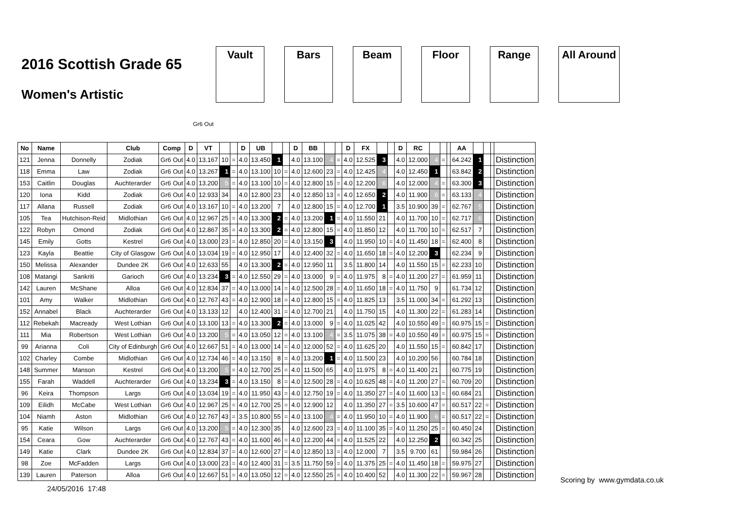2016 Scottish Grade 65
Women's Artistic
Vault Bars Beam Floor Range All Around
Gr6 Out
| No | Name | | Club | Comp | D | VT | | | D | UB | | | D | BB | | | D | FX | | | D | RC | | | | AA | | | | |
| --- | --- | --- | --- | --- | --- | --- | --- | --- | --- | --- | --- | --- | --- | --- | --- | --- | --- | --- | --- | --- | --- | --- | --- | --- | --- | --- | --- | --- | --- | --- |
| 121 | Jenna | Donnelly | Zodiak | Gr6 Out | 4.0 | 13.167 | 10 | = | 4.0 | 13.450 | 1 | | 4.0 | 13.100 | 4 | = | 4.0 | 12.525 | 3 | | 4.0 | 12.000 | 4 | = | | 64.242 | 1 | | | Distinction |
| 118 | Emma | Law | Zodiak | Gr6 Out | 4.0 | 13.267 | 1 | = | 4.0 | 13.100 | 10 | = | 4.0 | 12.600 | 23 | = | 4.0 | 12.425 | 4 | | 4.0 | 12.450 | 1 | | | 63.842 | 2 | | | Distinction |
| 153 | Caitlin | Douglas | Auchterarder | Gr6 Out | 4.0 | 13.200 | 5 | = | 4.0 | 13.100 | 10 | = | 4.0 | 12.800 | 15 | = | 4.0 | 12.200 | 6 | | 4.0 | 12.000 | 4 | = | | 63.300 | 3 | | | Distinction |
| 120 | Iona | Kidd | Zodiak | Gr6 Out | 4.0 | 12.933 | 34 | | 4.0 | 12.800 | 23 | | 4.0 | 12.850 | 13 | = | 4.0 | 12.650 | 2 | | 4.0 | 11.900 | 6 | = | | 63.133 | 4 | | | Distinction |
| 117 | Allana | Russell | Zodiak | Gr6 Out | 4.0 | 13.167 | 10 | = | 4.0 | 13.200 | 7 | | 4.0 | 12.800 | 15 | = | 4.0 | 12.700 | 1 | | 3.5 | 10.900 | 39 | = | | 62.767 | 5 | | | Distinction |
| 105 | Tea | Hutchison-Reid | Midlothian | Gr6 Out | 4.0 | 12.967 | 25 | = | 4.0 | 13.300 | 2 | = | 4.0 | 13.200 | 1 | = | 4.0 | 11.550 | 21 | | 4.0 | 11.700 | 10 | = | | 62.717 | 6 | | | Distinction |
| 122 | Robyn | Omond | Zodiak | Gr6 Out | 4.0 | 12.867 | 35 | = | 4.0 | 13.300 | 2 | = | 4.0 | 12.800 | 15 | = | 4.0 | 11.850 | 12 | | 4.0 | 11.700 | 10 | = | | 62.517 | 7 | | | Distinction |
| 145 | Emily | Gotts | Kestrel | Gr6 Out | 4.0 | 13.000 | 23 | = | 4.0 | 12.850 | 20 | = | 4.0 | 13.150 | 3 | | 4.0 | 11.950 | 10 | = | 4.0 | 11.450 | 18 | = | | 62.400 | 8 | | | Distinction |
| 123 | Kayla | Beattie | City of Glasgow | Gr6 Out | 4.0 | 13.034 | 19 | = | 4.0 | 12.950 | 17 | | 4.0 | 12.400 | 32 | = | 4.0 | 11.650 | 18 | = | 4.0 | 12.200 | 3 | | | 62.234 | 9 | | | Distinction |
| 150 | Melissa | Alexander | Dundee 2K | Gr6 Out | 4.0 | 12.633 | 55 | | 4.0 | 13.300 | 2 | = | 4.0 | 12.950 | 11 | | 3.5 | 11.800 | 14 | | 4.0 | 11.550 | 15 | = | | 62.233 | 10 | | | Distinction |
| 108 | Matangi | Sankriti | Garioch | Gr6 Out | 4.0 | 13.234 | 3 | = | 4.0 | 12.550 | 29 | = | 4.0 | 13.000 | 9 | = | 4.0 | 11.975 | 8 | = | 4.0 | 11.200 | 27 | = | | 61.959 | 11 | | | Distinction |
| 142 | Lauren | McShane | Alloa | Gr6 Out | 4.0 | 12.834 | 37 | = | 4.0 | 13.000 | 14 | = | 4.0 | 12.500 | 28 | = | 4.0 | 11.650 | 18 | = | 4.0 | 11.750 | 9 | | | 61.734 | 12 | | | Distinction |
| 101 | Amy | Walker | Midlothian | Gr6 Out | 4.0 | 12.767 | 43 | = | 4.0 | 12.900 | 18 | = | 4.0 | 12.800 | 15 | = | 4.0 | 11.825 | 13 | | 3.5 | 11.000 | 34 | = | | 61.292 | 13 | | | Distinction |
| 152 | Annabel | Black | Auchterarder | Gr6 Out | 4.0 | 13.133 | 12 | | 4.0 | 12.400 | 31 | = | 4.0 | 12.700 | 21 | | 4.0 | 11.750 | 15 | | 4.0 | 11.300 | 22 | = | | 61.283 | 14 | | | Distinction |
| 112 | Rebekah | Macready | West Lothian | Gr6 Out | 4.0 | 13.100 | 13 | = | 4.0 | 13.300 | 2 | = | 4.0 | 13.000 | 9 | = | 4.0 | 11.025 | 42 | | 4.0 | 10.550 | 49 | = | | 60.975 | 15 | = | | Distinction |
| 111 | Mia | Robertson | West Lothian | Gr6 Out | 4.0 | 13.200 | 5 | = | 4.0 | 13.050 | 12 | = | 4.0 | 13.100 | 4 | = | 3.5 | 11.075 | 38 | = | 4.0 | 10.550 | 49 | = | | 60.975 | 15 | = | | Distinction |
| 99 | Arianna | Coli | City of Edinburgh | Gr6 Out | 4.0 | 12.667 | 51 | = | 4.0 | 13.000 | 14 | = | 4.0 | 12.000 | 52 | = | 4.0 | 11.625 | 20 | | 4.0 | 11.550 | 15 | = | | 60.842 | 17 | | | Distinction |
| 102 | Charley | Combe | Midlothian | Gr6 Out | 4.0 | 12.734 | 46 | = | 4.0 | 13.150 | 8 | = | 4.0 | 13.200 | 1 | = | 4.0 | 11.500 | 23 | | 4.0 | 10.200 | 56 | | | 60.784 | 18 | | | Distinction |
| 148 | Summer | Manson | Kestrel | Gr6 Out | 4.0 | 13.200 | 5 | = | 4.0 | 12.700 | 25 | = | 4.0 | 11.500 | 65 | | 4.0 | 11.975 | 8 | = | 4.0 | 11.400 | 21 | | | 60.775 | 19 | | | Distinction |
| 155 | Farah | Waddell | Auchterarder | Gr6 Out | 4.0 | 13.234 | 3 | = | 4.0 | 13.150 | 8 | = | 4.0 | 12.500 | 28 | = | 4.0 | 10.625 | 48 | = | 4.0 | 11.200 | 27 | = | | 60.709 | 20 | | | Distinction |
| 96 | Keira | Thompson | Largs | Gr6 Out | 4.0 | 13.034 | 19 | = | 4.0 | 11.950 | 43 | = | 4.0 | 12.750 | 19 | = | 4.0 | 11.350 | 27 | = | 4.0 | 11.600 | 13 | = | | 60.684 | 21 | | | Distinction |
| 109 | Eilidh | McCabe | West Lothian | Gr6 Out | 4.0 | 12.967 | 25 | = | 4.0 | 12.700 | 25 | = | 4.0 | 12.900 | 12 | | 4.0 | 11.350 | 27 | = | 3.5 | 10.600 | 47 | = | | 60.517 | 22 | = | | Distinction |
| 104 | Niamh | Aston | Midlothian | Gr6 Out | 4.0 | 12.767 | 43 | = | 3.5 | 10.800 | 55 | = | 4.0 | 13.100 | 4 | = | 4.0 | 11.950 | 10 | = | 4.0 | 11.900 | 6 | = | | 60.517 | 22 | = | | Distinction |
| 95 | Katie | Wilson | Largs | Gr6 Out | 4.0 | 13.200 | 5 | = | 4.0 | 12.300 | 35 | | 4.0 | 12.600 | 23 | = | 4.0 | 11.100 | 35 | = | 4.0 | 11.250 | 25 | = | | 60.450 | 24 | | | Distinction |
| 154 | Ceara | Gow | Auchterarder | Gr6 Out | 4.0 | 12.767 | 43 | = | 4.0 | 11.600 | 46 | = | 4.0 | 12.200 | 44 | = | 4.0 | 11.525 | 22 | | 4.0 | 12.250 | 2 | | | 60.342 | 25 | | | Distinction |
| 149 | Katie | Clark | Dundee 2K | Gr6 Out | 4.0 | 12.834 | 37 | = | 4.0 | 12.600 | 27 | = | 4.0 | 12.850 | 13 | = | 4.0 | 12.000 | 7 | | 3.5 | 9.700 | 61 | | | 59.984 | 26 | | | Distinction |
| 98 | Zoe | McFadden | Largs | Gr6 Out | 4.0 | 13.000 | 23 | = | 4.0 | 12.400 | 31 | = | 3.5 | 11.750 | 59 | = | 4.0 | 11.375 | 25 | = | 4.0 | 11.450 | 18 | = | | 59.975 | 27 | | | Distinction |
| 139 | Lauren | Paterson | Alloa | Gr6 Out | 4.0 | 12.667 | 51 | = | 4.0 | 13.050 | 12 | = | 4.0 | 12.550 | 25 | = | 4.0 | 10.400 | 52 | | 4.0 | 11.300 | 22 | = | | 59.967 | 28 | | | Distinction |
Scoring by www.gymdata.co.uk
24/05/2016 17:48